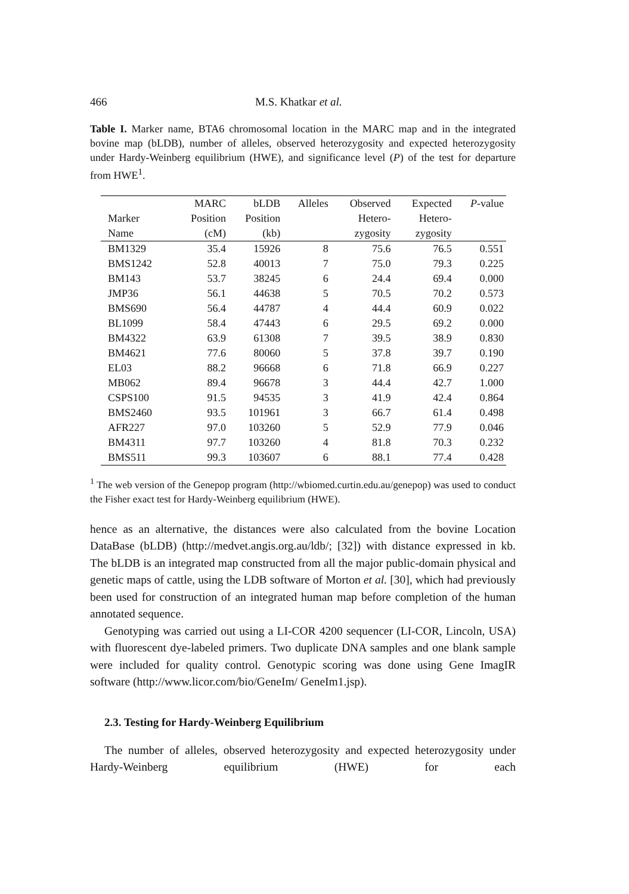466 M.S. Khatkar et al.
Table I. Marker name, BTA6 chromosomal location in the MARC map and in the integrated bovine map (bLDB), number of alleles, observed heterozygosity and expected heterozygosity under Hardy-Weinberg equilibrium (HWE), and significance level (P) of the test for departure from HWE<sup>1</sup>.
| | MARC | bLDB | Alleles | Observed | Expected | P -value |
| --- | --- | --- | --- | --- | --- | --- |
| Marker | Position | Position | | Hetero- | Hetero- | |
| Name | (cM) | (kb) | | zygosity | zygosity | |
| BM1329 | 35.4 | 15926 | 8 | 75.6 | 76.5 | 0.551 |
| BMS1242 | 52.8 | 40013 | 7 | 75.0 | 79.3 | 0.225 |
| BM143 | 53.7 | 38245 | 6 | 24.4 | 69.4 | 0.000 |
| JMP36 | 56.1 | 44638 | 5 | 70.5 | 70.2 | 0.573 |
| BMS690 | 56.4 | 44787 | 4 | 44.4 | 60.9 | 0.022 |
| BL1099 | 58.4 | 47443 | 6 | 29.5 | 69.2 | 0.000 |
| BM4322 | 63.9 | 61308 | 7 | 39.5 | 38.9 | 0.830 |
| BM4621 | 77.6 | 80060 | 5 | 37.8 | 39.7 | 0.190 |
| EL03 | 88.2 | 96668 | 6 | 71.8 | 66.9 | 0.227 |
| MB062 | 89.4 | 96678 | 3 | 44.4 | 42.7 | 1.000 |
| CSPS100 | 91.5 | 94535 | 3 | 41.9 | 42.4 | 0.864 |
| BMS2460 | 93.5 | 101961 | 3 | 66.7 | 61.4 | 0.498 |
| AFR227 | 97.0 | 103260 | 5 | 52.9 | 77.9 | 0.046 |
| BM4311 | 97.7 | 103260 | 4 | 81.8 | 70.3 | 0.232 |
| BMS511 | 99.3 | 103607 | 6 | 88.1 | 77.4 | 0.428 |
<sup>1</sup> The web version of the Genepop program (http://wbiomed.curtin.edu.au/genepop) was used to conduct the Fisher exact test for Hardy-Weinberg equilibrium (HWE).
hence as an alternative, the distances were also calculated from the bovine Location DataBase (bLDB) (http://medvet.angis.org.au/ldb/; [32]) with distance expressed in kb. The bLDB is an integrated map constructed from all the major public-domain physical and genetic maps of cattle, using the LDB software of Morton et al. [30], which had previously been used for construction of an integrated human map before completion of the human annotated sequence.
Genotyping was carried out using a LI-COR 4200 sequencer (LI-COR, Lincoln, USA) with fluorescent dye-labeled primers. Two duplicate DNA samples and one blank sample were included for quality control. Genotypic scoring was done using Gene ImagIR software (http://www.licor.com/bio/GeneIm/ GeneIm1.jsp).
2.3. Testing for Hardy-Weinberg Equilibrium
The number of alleles, observed heterozygosity and expected heterozygosity under Hardy-Weinberg equilibrium (HWE) for each